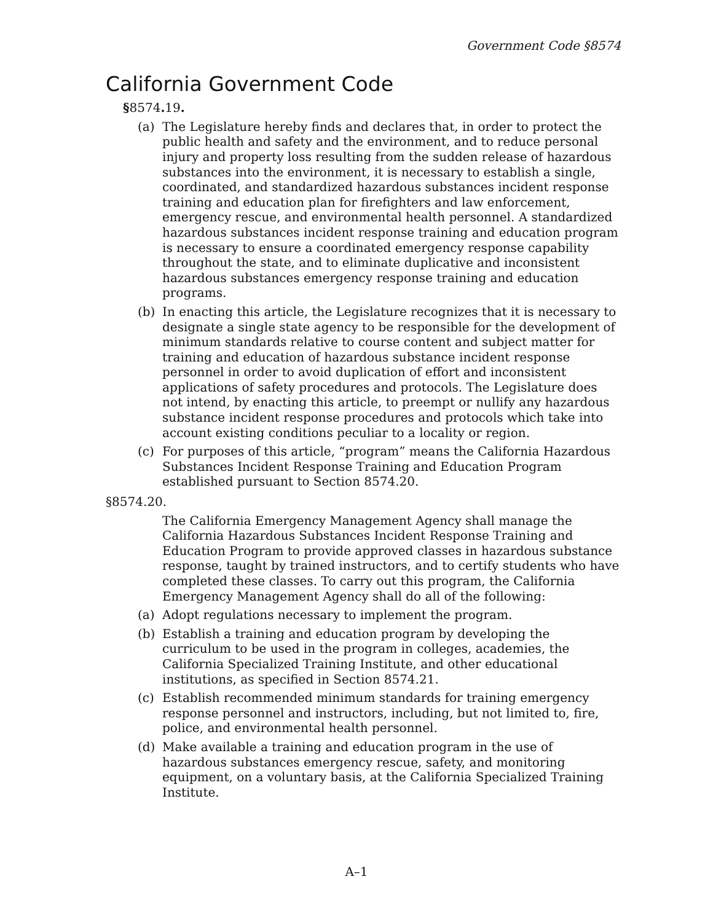Government Code §8574
California Government Code
§8574. 19.
(a) The Legislature hereby finds and declares that, in order to protect the public health and safety and the environment, and to reduce personal injury and property loss resulting from the sudden release of hazardous substances into the environment, it is necessary to establish a single, coordinated, and standardized hazardous substances incident response training and education plan for firefighters and law enforcement, emergency rescue, and environmental health personnel. A standardized hazardous substances incident response training and education program is necessary to ensure a coordinated emergency response capability throughout the state, and to eliminate duplicative and inconsistent hazardous substances emergency response training and education programs.
(b) In enacting this article, the Legislature recognizes that it is necessary to designate a single state agency to be responsible for the development of minimum standards relative to course content and subject matter for training and education of hazardous substance incident response personnel in order to avoid duplication of effort and inconsistent applications of safety procedures and protocols. The Legislature does not intend, by enacting this article, to preempt or nullify any hazardous substance incident response procedures and protocols which take into account existing conditions peculiar to a locality or region.
(c) For purposes of this article, “program” means the California Hazardous Substances Incident Response Training and Education Program established pursuant to Section 8574.20.
§8574.20.
The California Emergency Management Agency shall manage the California Hazardous Substances Incident Response Training and Education Program to provide approved classes in hazardous substance response, taught by trained instructors, and to certify students who have completed these classes. To carry out this program, the California Emergency Management Agency shall do all of the following:
(a) Adopt regulations necessary to implement the program.
(b) Establish a training and education program by developing the curriculum to be used in the program in colleges, academies, the California Specialized Training Institute, and other educational institutions, as specified in Section 8574.21.
(c) Establish recommended minimum standards for training emergency response personnel and instructors, including, but not limited to, fire, police, and environmental health personnel.
(d) Make available a training and education program in the use of hazardous substances emergency rescue, safety, and monitoring equipment, on a voluntary basis, at the California Specialized Training Institute.
A–1